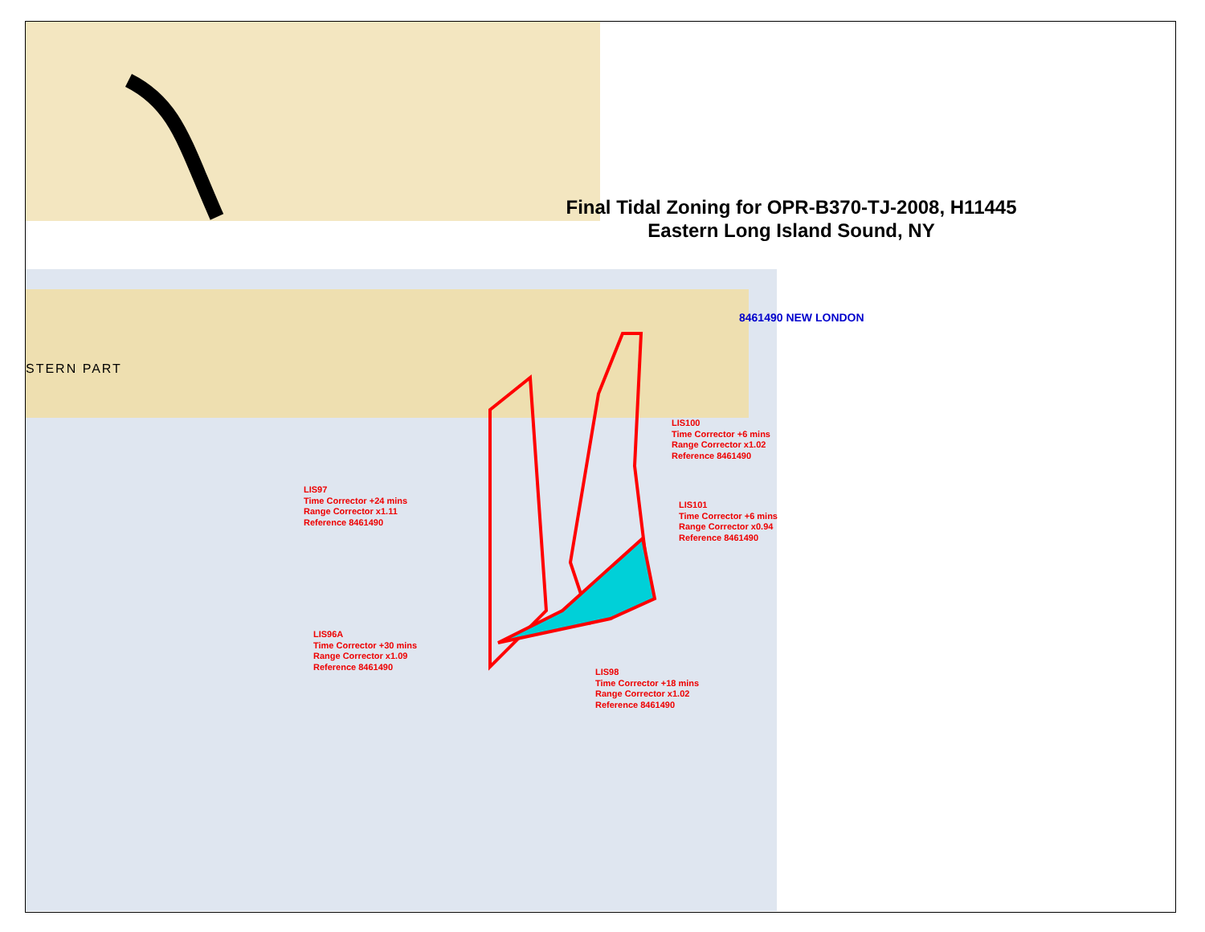Final Tidal Zoning for OPR-B370-TJ-2008, H11445
Eastern Long Island Sound, NY
STERN PART
8461490 NEW LONDON
LIS100
Time Corrector +6 mins
Range Corrector x1.02
Reference 8461490
LIS97
Time Corrector +24 mins
Range Corrector x1.11
Reference 8461490
LIS101
Time Corrector +6 mins
Range Corrector x0.94
Reference 8461490
LIS96A
Time Corrector +30 mins
Range Corrector x1.09
Reference 8461490
LIS98
Time Corrector +18 mins
Range Corrector x1.02
Reference 8461490